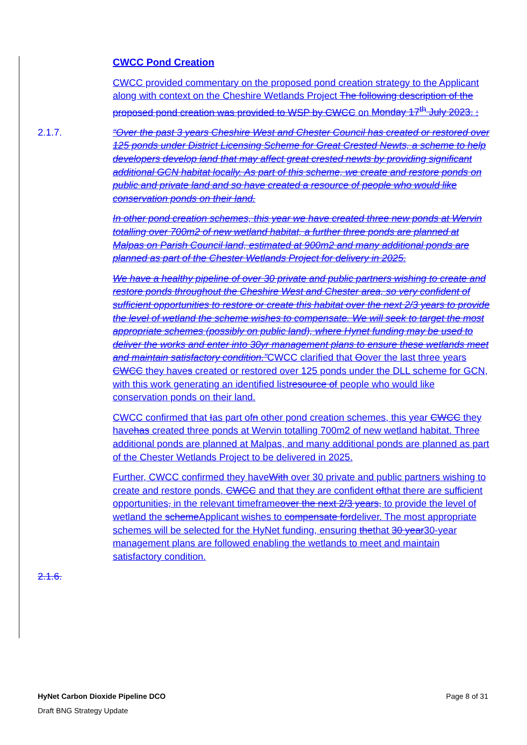CWCC Pond Creation
CWCC provided commentary on the proposed pond creation strategy to the Applicant along with context on the Cheshire Wetlands Project The following description of the proposed pond creation was provided to WSP by CWCC on Monday 17<sup>th</sup> July 2023. :
2.1.7. “Over the past 3 years Cheshire West and Chester Council has created or restored over 125 ponds under District Licensing Scheme for Great Crested Newts, a scheme to help developers develop land that may affect great crested newts by providing significant additional GCN habitat locally. As part of this scheme, we create and restore ponds on public and private land and so have created a resource of people who would like conservation ponds on their land.
In other pond creation schemes, this year we have created three new ponds at Wervin totalling over 700m2 of new wetland habitat, a further three ponds are planned at Malpas on Parish Council land, estimated at 900m2 and many additional ponds are planned as part of the Chester Wetlands Project for delivery in 2025.
We have a healthy pipeline of over 30 private and public partners wishing to create and restore ponds throughout the Cheshire West and Chester area, so very confident of sufficient opportunities to restore or create this habitat over the next 2/3 years to provide the level of wetland the scheme wishes to compensate. We will seek to target the most appropriate schemes (possibly on public land), where Hynet funding may be used to deliver the works and enter into 30yr management plans to ensure these wetlands meet and maintain satisfactory condition.”CWCC clarified that Oover the last three years CWCC they haves created or restored over 125 ponds under the DLL scheme for GCN, with this work generating an identified listresource of people who would like conservation ponds on their land.
CWCC confirmed that Ias part ofn other pond creation schemes, this year CWCC they havehas created three ponds at Wervin totalling 700m2 of new wetland habitat. Three additional ponds are planned at Malpas, and many additional ponds are planned as part of the Chester Wetlands Project to be delivered in 2025.
Further, CWCC confirmed they haveWith over 30 private and public partners wishing to create and restore ponds, CWCC and that they are confident ofthat there are sufficient opportunities, in the relevant timeframeover the next 2/3 years, to provide the level of wetland the schemeApplicant wishes to compensate fordeliver. The most appropriate schemes will be selected for the HyNet funding, ensuring thethat 30 year30-year management plans are followed enabling the wetlands to meet and maintain satisfactory condition.
2.1.6.
HyNet Carbon Dioxide Pipeline DCO Page 8 of 31
Draft BNG Strategy Update